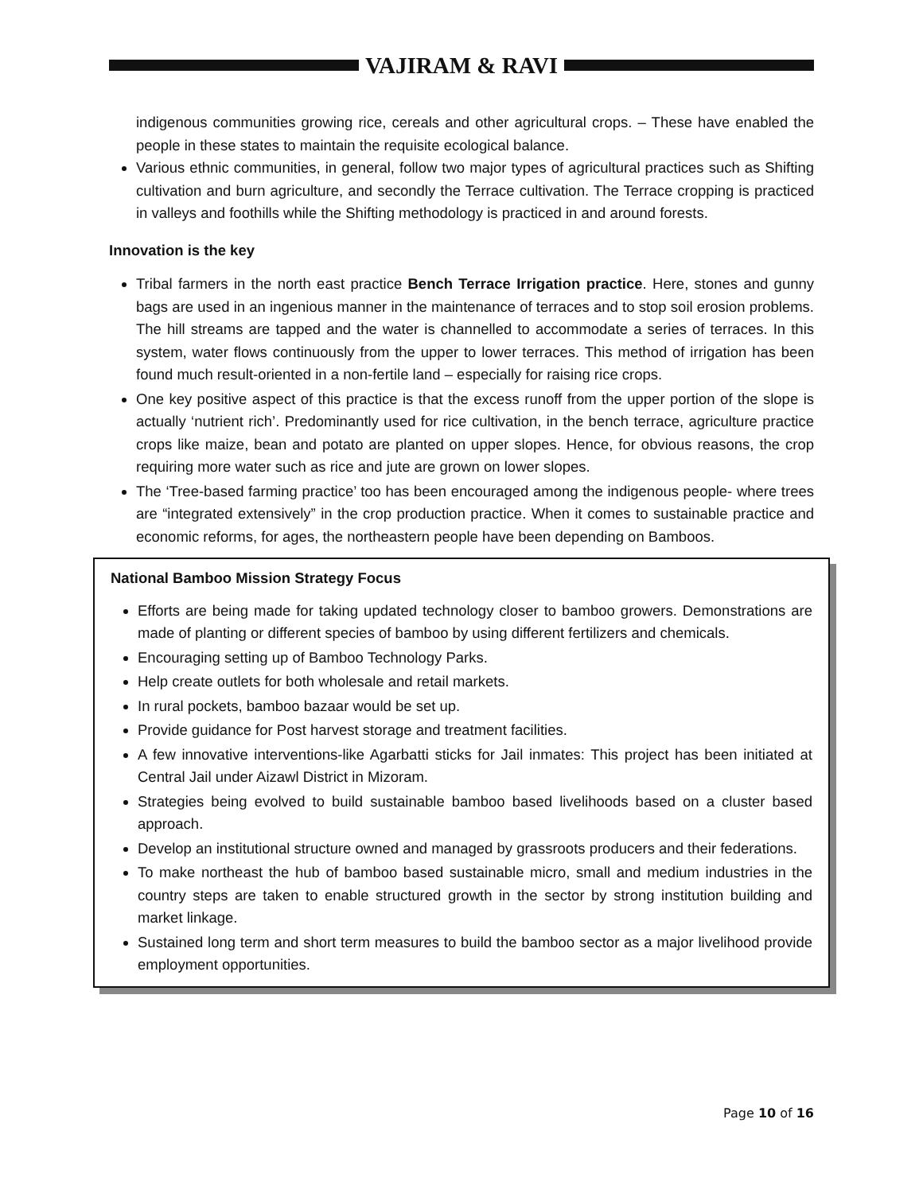VAJIRAM & RAVI
indigenous communities growing rice, cereals and other agricultural crops. – These have enabled the people in these states to maintain the requisite ecological balance.
Various ethnic communities, in general, follow two major types of agricultural practices such as Shifting cultivation and burn agriculture, and secondly the Terrace cultivation. The Terrace cropping is practiced in valleys and foothills while the Shifting methodology is practiced in and around forests.
Innovation is the key
Tribal farmers in the north east practice Bench Terrace Irrigation practice. Here, stones and gunny bags are used in an ingenious manner in the maintenance of terraces and to stop soil erosion problems. The hill streams are tapped and the water is channelled to accommodate a series of terraces. In this system, water flows continuously from the upper to lower terraces. This method of irrigation has been found much result-oriented in a non-fertile land – especially for raising rice crops.
One key positive aspect of this practice is that the excess runoff from the upper portion of the slope is actually ‘nutrient rich’. Predominantly used for rice cultivation, in the bench terrace, agriculture practice crops like maize, bean and potato are planted on upper slopes. Hence, for obvious reasons, the crop requiring more water such as rice and jute are grown on lower slopes.
The ‘Tree-based farming practice’ too has been encouraged among the indigenous people- where trees are “integrated extensively” in the crop production practice. When it comes to sustainable practice and economic reforms, for ages, the northeastern people have been depending on Bamboos.
National Bamboo Mission Strategy Focus
Efforts are being made for taking updated technology closer to bamboo growers. Demonstrations are made of planting or different species of bamboo by using different fertilizers and chemicals.
Encouraging setting up of Bamboo Technology Parks.
Help create outlets for both wholesale and retail markets.
In rural pockets, bamboo bazaar would be set up.
Provide guidance for Post harvest storage and treatment facilities.
A few innovative interventions-like Agarbatti sticks for Jail inmates: This project has been initiated at Central Jail under Aizawl District in Mizoram.
Strategies being evolved to build sustainable bamboo based livelihoods based on a cluster based approach.
Develop an institutional structure owned and managed by grassroots producers and their federations.
To make northeast the hub of bamboo based sustainable micro, small and medium industries in the country steps are taken to enable structured growth in the sector by strong institution building and market linkage.
Sustained long term and short term measures to build the bamboo sector as a major livelihood provide employment opportunities.
Page 10 of 16